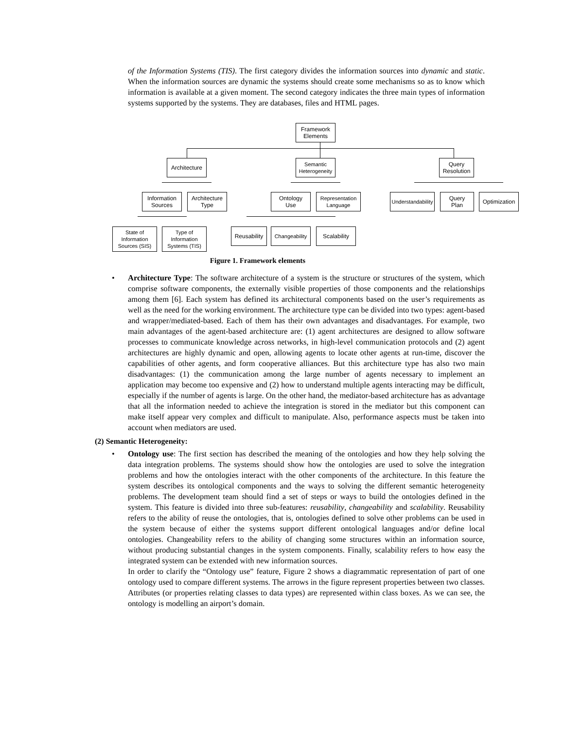of the Information Systems (TIS). The first category divides the information sources into dynamic and static. When the information sources are dynamic the systems should create some mechanisms so as to know which information is available at a given moment. The second category indicates the three main types of information systems supported by the systems. They are databases, files and HTML pages.
Framework
Elements
Architecture
Semantic
Heterogeneity
Query
Resolution
Information
Sources
Architecture
Type
Ontology
Use
Representation
Language
Understandability
Query
Plan
Optimization
State of
Information
Sources (SIS)
Type of
Information
Systems (TIS)
Reusability
Changeability
Scalability
Figure 1. Framework elements
•
Architecture Type: The software architecture of a system is the structure or structures of the system, which comprise software components, the externally visible properties of those components and the relationships among them [6]. Each system has defined its architectural components based on the user’s requirements as well as the need for the working environment. The architecture type can be divided into two types: agent-based and wrapper/mediated-based. Each of them has their own advantages and disadvantages. For example, two main advantages of the agent-based architecture are: (1) agent architectures are designed to allow software processes to communicate knowledge across networks, in high-level communication protocols and (2) agent architectures are highly dynamic and open, allowing agents to locate other agents at run-time, discover the capabilities of other agents, and form cooperative alliances. But this architecture type has also two main disadvantages: (1) the communication among the large number of agents necessary to implement an application may become too expensive and (2) how to understand multiple agents interacting may be difficult, especially if the number of agents is large. On the other hand, the mediator-based architecture has as advantage that all the information needed to achieve the integration is stored in the mediator but this component can make itself appear very complex and difficult to manipulate. Also, performance aspects must be taken into account when mediators are used.
(2) Semantic Heterogeneity:
•
Ontology use: The first section has described the meaning of the ontologies and how they help solving the data integration problems. The systems should show how the ontologies are used to solve the integration problems and how the ontologies interact with the other components of the architecture. In this feature the system describes its ontological components and the ways to solving the different semantic heterogeneity problems. The development team should find a set of steps or ways to build the ontologies defined in the system. This feature is divided into three sub-features: reusability, changeability and scalability. Reusability refers to the ability of reuse the ontologies, that is, ontologies defined to solve other problems can be used in the system because of either the systems support different ontological languages and/or define local ontologies. Changeability refers to the ability of changing some structures within an information source, without producing substantial changes in the system components. Finally, scalability refers to how easy the integrated system can be extended with new information sources.
In order to clarify the “Ontology use” feature, Figure 2 shows a diagrammatic representation of part of one ontology used to compare different systems. The arrows in the figure represent properties between two classes. Attributes (or properties relating classes to data types) are represented within class boxes. As we can see, the ontology is modelling an airport’s domain.